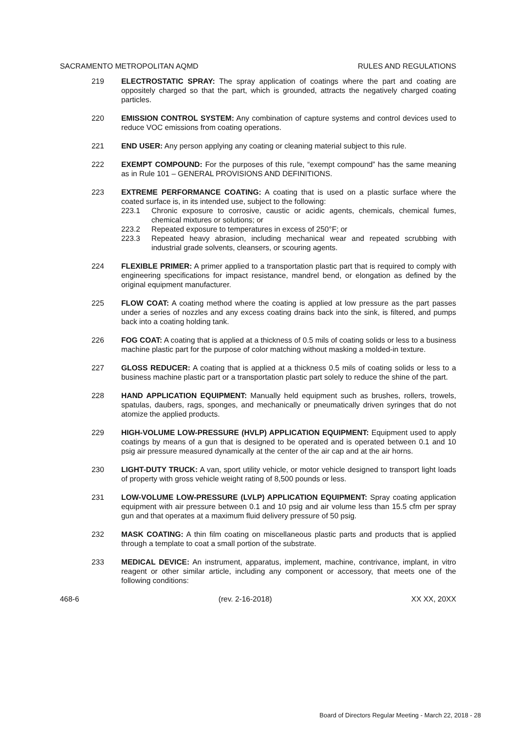SACRAMENTO METROPOLITAN AQMD RULES AND REGULATIONS
219 ELECTROSTATIC SPRAY: The spray application of coatings where the part and coating are oppositely charged so that the part, which is grounded, attracts the negatively charged coating particles.
220 EMISSION CONTROL SYSTEM: Any combination of capture systems and control devices used to reduce VOC emissions from coating operations.
221 END USER: Any person applying any coating or cleaning material subject to this rule.
222 EXEMPT COMPOUND: For the purposes of this rule, “exempt compound” has the same meaning as in Rule 101 – GENERAL PROVISIONS AND DEFINITIONS.
223 EXTREME PERFORMANCE COATING: A coating that is used on a plastic surface where the coated surface is, in its intended use, subject to the following:
223.1 Chronic exposure to corrosive, caustic or acidic agents, chemicals, chemical fumes, chemical mixtures or solutions; or
223.2 Repeated exposure to temperatures in excess of 250°F; or
223.3 Repeated heavy abrasion, including mechanical wear and repeated scrubbing with industrial grade solvents, cleansers, or scouring agents.
224 FLEXIBLE PRIMER: A primer applied to a transportation plastic part that is required to comply with engineering specifications for impact resistance, mandrel bend, or elongation as defined by the original equipment manufacturer.
225 FLOW COAT: A coating method where the coating is applied at low pressure as the part passes under a series of nozzles and any excess coating drains back into the sink, is filtered, and pumps back into a coating holding tank.
226 FOG COAT: A coating that is applied at a thickness of 0.5 mils of coating solids or less to a business machine plastic part for the purpose of color matching without masking a molded-in texture.
227 GLOSS REDUCER: A coating that is applied at a thickness 0.5 mils of coating solids or less to a business machine plastic part or a transportation plastic part solely to reduce the shine of the part.
228 HAND APPLICATION EQUIPMENT: Manually held equipment such as brushes, rollers, trowels, spatulas, daubers, rags, sponges, and mechanically or pneumatically driven syringes that do not atomize the applied products.
229 HIGH-VOLUME LOW-PRESSURE (HVLP) APPLICATION EQUIPMENT: Equipment used to apply coatings by means of a gun that is designed to be operated and is operated between 0.1 and 10 psig air pressure measured dynamically at the center of the air cap and at the air horns.
230 LIGHT-DUTY TRUCK: A van, sport utility vehicle, or motor vehicle designed to transport light loads of property with gross vehicle weight rating of 8,500 pounds or less.
231 LOW-VOLUME LOW-PRESSURE (LVLP) APPLICATION EQUIPMENT: Spray coating application equipment with air pressure between 0.1 and 10 psig and air volume less than 15.5 cfm per spray gun and that operates at a maximum fluid delivery pressure of 50 psig.
232 MASK COATING: A thin film coating on miscellaneous plastic parts and products that is applied through a template to coat a small portion of the substrate.
233 MEDICAL DEVICE: An instrument, apparatus, implement, machine, contrivance, implant, in vitro reagent or other similar article, including any component or accessory, that meets one of the following conditions:
468-6 (rev. 2-16-2018) XX XX, 20XX
Board of Directors Regular Meeting - March 22, 2018 - 28